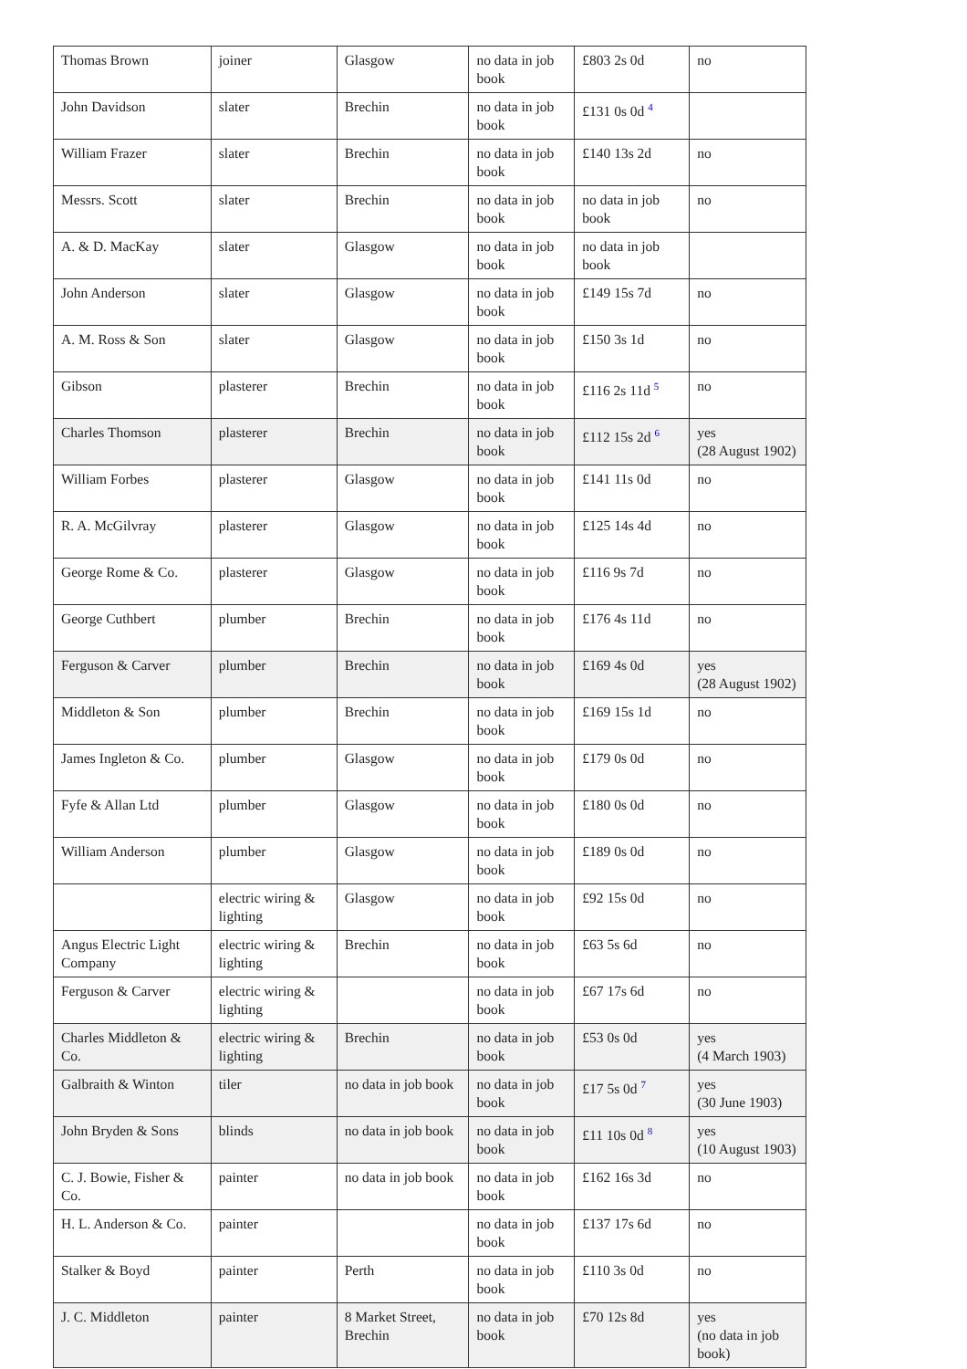| Thomas Brown | joiner | Glasgow | no data in job book | £803 2s 0d | no |
| John Davidson | slater | Brechin | no data in job book | £131 0s 0d <sup>4</sup> | |
| William Frazer | slater | Brechin | no data in job book | £140 13s 2d | no |
| Messrs. Scott | slater | Brechin | no data in job book | no data in job book | no |
| A. & D. MacKay | slater | Glasgow | no data in job book | no data in job book | |
| John Anderson | slater | Glasgow | no data in job book | £149 15s 7d | no |
| A. M. Ross & Son | slater | Glasgow | no data in job book | £150 3s 1d | no |
| Gibson | plasterer | Brechin | no data in job book | £116 2s 11d <sup>5</sup> | no |
| Charles Thomson | plasterer | Brechin | no data in job book | £112 15s 2d <sup>6</sup> | yes (28 August 1902) |
| William Forbes | plasterer | Glasgow | no data in job book | £141 11s 0d | no |
| R. A. McGilvray | plasterer | Glasgow | no data in job book | £125 14s 4d | no |
| George Rome & Co. | plasterer | Glasgow | no data in job book | £116 9s 7d | no |
| George Cuthbert | plumber | Brechin | no data in job book | £176 4s 11d | no |
| Ferguson & Carver | plumber | Brechin | no data in job book | £169 4s 0d | yes (28 August 1902) |
| Middleton & Son | plumber | Brechin | no data in job book | £169 15s 1d | no |
| James Ingleton & Co. | plumber | Glasgow | no data in job book | £179 0s 0d | no |
| Fyfe & Allan Ltd | plumber | Glasgow | no data in job book | £180 0s 0d | no |
| William Anderson | plumber | Glasgow | no data in job book | £189 0s 0d | no |
| | electric wiring & lighting | Glasgow | no data in job book | £92 15s 0d | no |
| Angus Electric Light Company | electric wiring & lighting | Brechin | no data in job book | £63 5s 6d | no |
| Ferguson & Carver | electric wiring & lighting | | no data in job book | £67 17s 6d | no |
| Charles Middleton & Co. | electric wiring & lighting | Brechin | no data in job book | £53 0s 0d | yes (4 March 1903) |
| Galbraith & Winton | tiler | no data in job book | no data in job book | £17 5s 0d <sup>7</sup> | yes (30 June 1903) |
| John Bryden & Sons | blinds | no data in job book | no data in job book | £11 10s 0d <sup>8</sup> | yes (10 August 1903) |
| C. J. Bowie, Fisher & Co. | painter | no data in job book | no data in job book | £162 16s 3d | no |
| H. L. Anderson & Co. | painter | | no data in job book | £137 17s 6d | no |
| Stalker & Boyd | painter | Perth | no data in job book | £110 3s 0d | no |
| J. C. Middleton | painter | 8 Market Street, Brechin | no data in job book | £70 12s 8d | yes (no data in job book) |